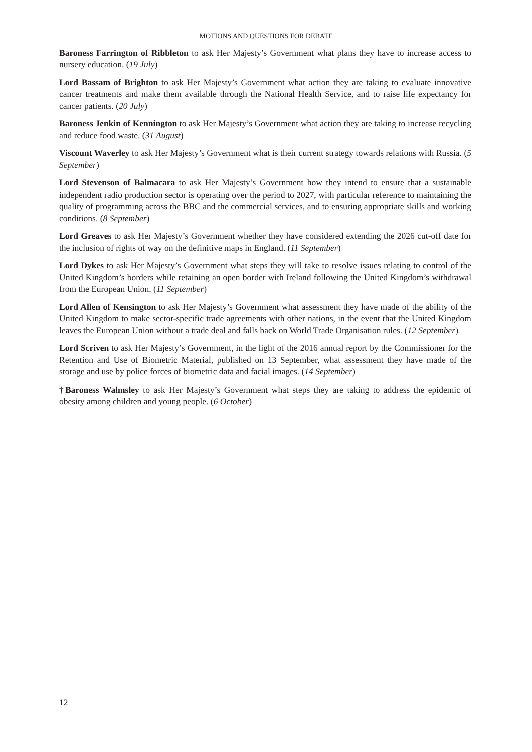MOTIONS AND QUESTIONS FOR DEBATE
Baroness Farrington of Ribbleton to ask Her Majesty’s Government what plans they have to increase access to nursery education. (19 July)
Lord Bassam of Brighton to ask Her Majesty’s Government what action they are taking to evaluate innovative cancer treatments and make them available through the National Health Service, and to raise life expectancy for cancer patients. (20 July)
Baroness Jenkin of Kennington to ask Her Majesty’s Government what action they are taking to increase recycling and reduce food waste. (31 August)
Viscount Waverley to ask Her Majesty’s Government what is their current strategy towards relations with Russia. (5 September)
Lord Stevenson of Balmacara to ask Her Majesty’s Government how they intend to ensure that a sustainable independent radio production sector is operating over the period to 2027, with particular reference to maintaining the quality of programming across the BBC and the commercial services, and to ensuring appropriate skills and working conditions. (8 September)
Lord Greaves to ask Her Majesty’s Government whether they have considered extending the 2026 cut-off date for the inclusion of rights of way on the definitive maps in England. (11 September)
Lord Dykes to ask Her Majesty’s Government what steps they will take to resolve issues relating to control of the United Kingdom’s borders while retaining an open border with Ireland following the United Kingdom’s withdrawal from the European Union. (11 September)
Lord Allen of Kensington to ask Her Majesty’s Government what assessment they have made of the ability of the United Kingdom to make sector-specific trade agreements with other nations, in the event that the United Kingdom leaves the European Union without a trade deal and falls back on World Trade Organisation rules. (12 September)
Lord Scriven to ask Her Majesty’s Government, in the light of the 2016 annual report by the Commissioner for the Retention and Use of Biometric Material, published on 13 September, what assessment they have made of the storage and use by police forces of biometric data and facial images. (14 September)
†Baroness Walmsley to ask Her Majesty’s Government what steps they are taking to address the epidemic of obesity among children and young people. (6 October)
12